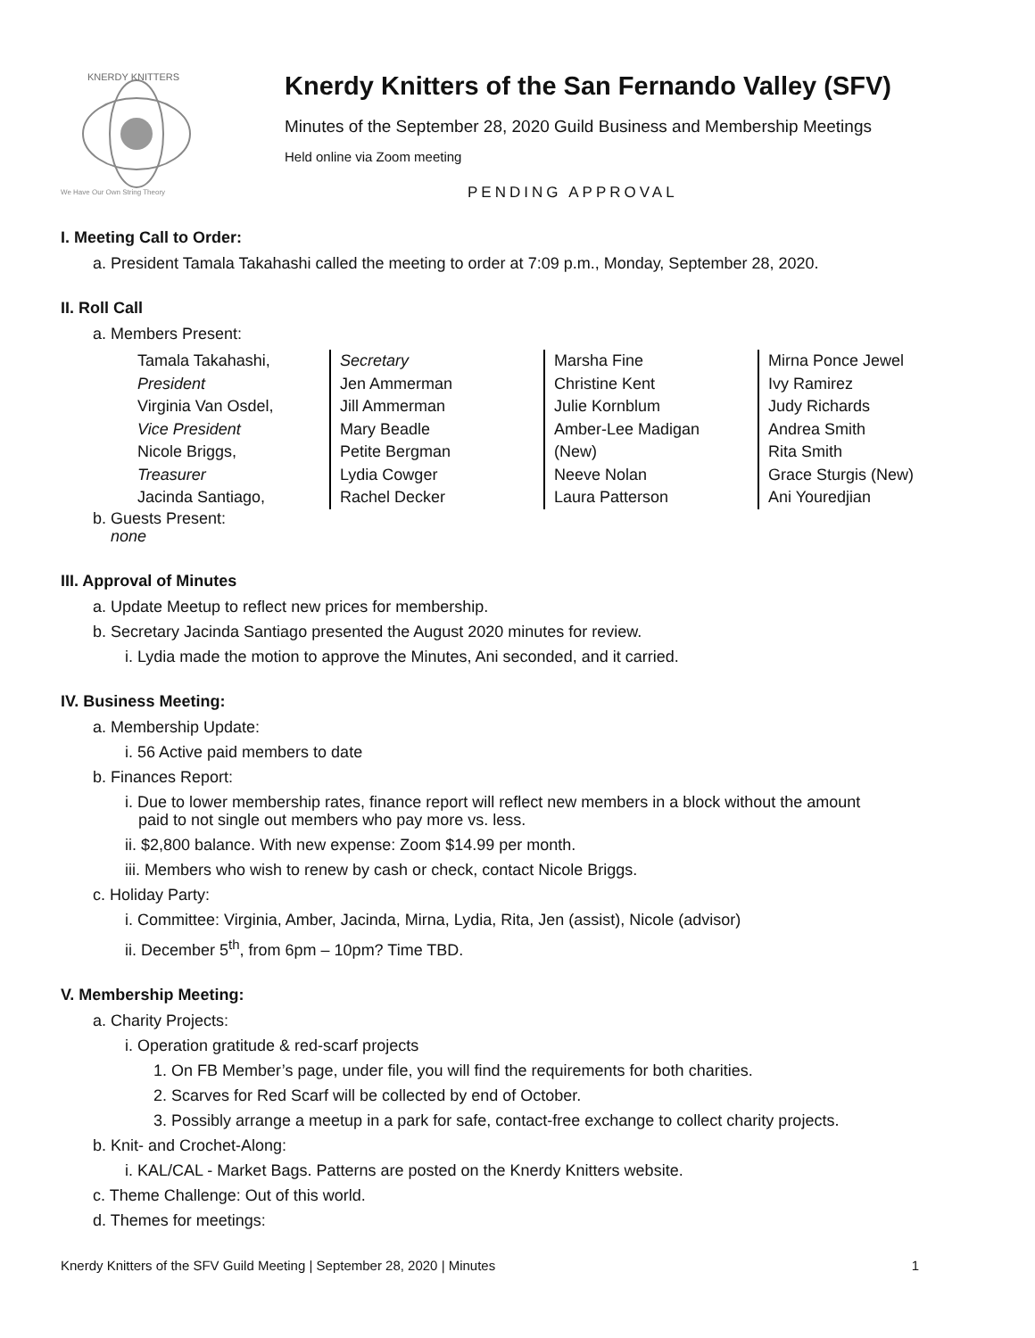KNERDY KNITTERS
We Have Our Own String Theory
Knerdy Knitters of the San Fernando Valley (SFV)
Minutes of the September 28, 2020 Guild Business and Membership Meetings
Held online via Zoom meeting
PENDING APPROVAL
I. Meeting Call to Order:
a. President Tamala Takahashi called the meeting to order at 7:09 p.m., Monday, September 28, 2020.
II. Roll Call
a. Members Present:
Tamala Takahashi,
President
Virginia Van Osdel,
Vice President
Nicole Briggs,
Treasurer
Jacinda Santiago,
Secretary
Jen Ammerman
Jill Ammerman
Mary Beadle
Petite Bergman
Lydia Cowger
Rachel Decker
Marsha Fine
Christine Kent
Julie Kornblum
Amber-Lee Madigan
(New)
Neeve Nolan
Laura Patterson
Mirna Ponce Jewel
Ivy Ramirez
Judy Richards
Andrea Smith
Rita Smith
Grace Sturgis (New)
Ani Youredjian
b. Guests Present:
none
III. Approval of Minutes
a. Update Meetup to reflect new prices for membership.
b. Secretary Jacinda Santiago presented the August 2020 minutes for review.
i. Lydia made the motion to approve the Minutes, Ani seconded, and it carried.
IV. Business Meeting:
a. Membership Update:
i. 56 Active paid members to date
b. Finances Report:
i. Due to lower membership rates, finance report will reflect new members in a block without the amount
paid to not single out members who pay more vs. less.
ii. $2,800 balance. With new expense: Zoom $14.99 per month.
iii. Members who wish to renew by cash or check, contact Nicole Briggs.
c. Holiday Party:
i. Committee: Virginia, Amber, Jacinda, Mirna, Lydia, Rita, Jen (assist), Nicole (advisor)
ii. December 5<sup>th</sup>, from 6pm – 10pm? Time TBD.
V. Membership Meeting:
a. Charity Projects:
i. Operation gratitude & red-scarf projects
1. On FB Member’s page, under file, you will find the requirements for both charities.
2. Scarves for Red Scarf will be collected by end of October.
3. Possibly arrange a meetup in a park for safe, contact-free exchange to collect charity projects.
b. Knit- and Crochet-Along:
i. KAL/CAL - Market Bags. Patterns are posted on the Knerdy Knitters website.
c. Theme Challenge: Out of this world.
d. Themes for meetings:
Knerdy Knitters of the SFV Guild Meeting | September 28, 2020 | Minutes 1